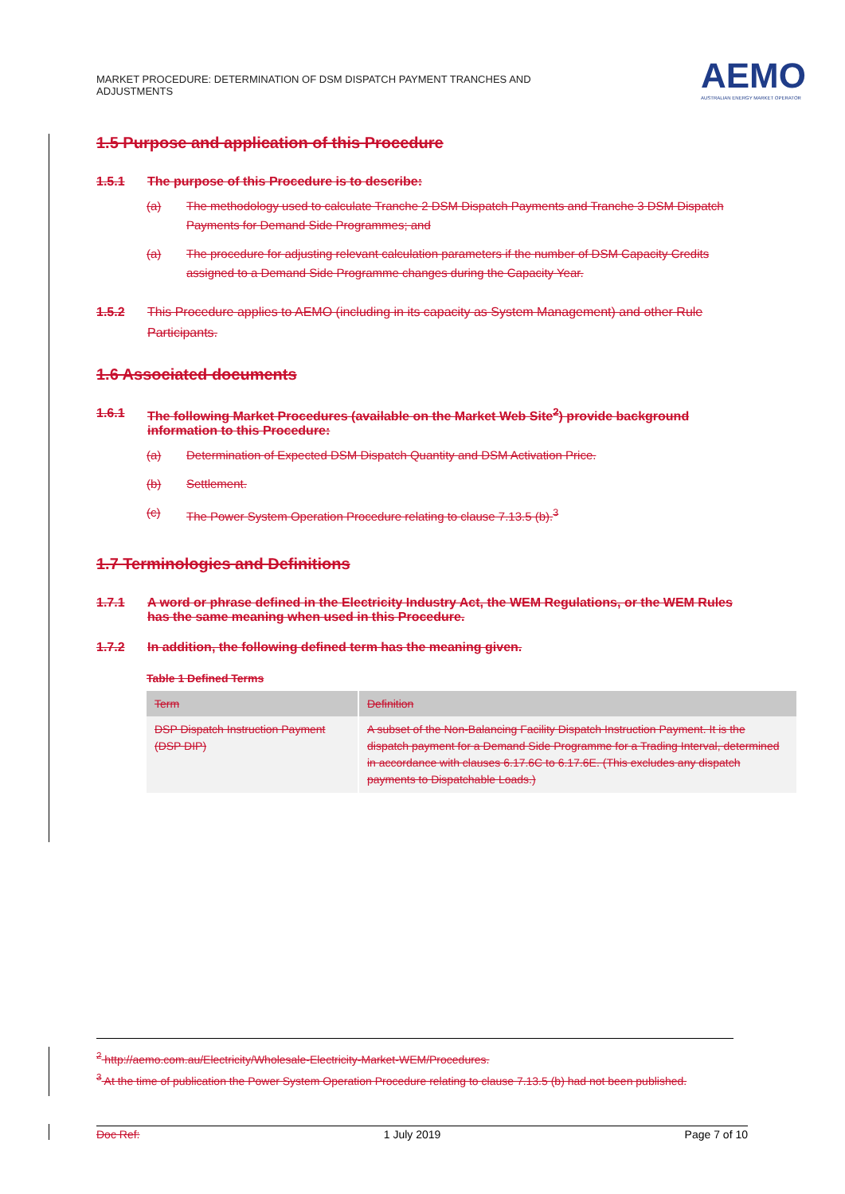MARKET PROCEDURE: DETERMINATION OF DSM DISPATCH PAYMENT TRANCHES AND ADJUSTMENTS
AEMO
AUSTRALIAN ENERGY MARKET OPERATOR
1.5 Purpose and application of this Procedure
1.5.1 The purpose of this Procedure is to describe:
(a) The methodology used to calculate Tranche 2 DSM Dispatch Payments and Tranche 3 DSM Dispatch Payments for Demand Side Programmes; and
(a) The procedure for adjusting relevant calculation parameters if the number of DSM Capacity Credits assigned to a Demand Side Programme changes during the Capacity Year.
1.5.2 This Procedure applies to AEMO (including in its capacity as System Management) and other Rule Participants.
1.6 Associated documents
1.6.1 The following Market Procedures (available on the Market Web Site<sup>2</sup>) provide background information to this Procedure:
(a) Determination of Expected DSM Dispatch Quantity and DSM Activation Price.
(b) Settlement.
(c) The Power System Operation Procedure relating to clause 7.13.5 (b).<sup>3</sup>
1.7 Terminologies and Definitions
1.7.1 A word or phrase defined in the Electricity Industry Act, the WEM Regulations, or the WEM Rules has the same meaning when used in this Procedure.
1.7.2 In addition, the following defined term has the meaning given.
Table 1 Defined Terms
| Term | Definition |
| --- | --- |
| DSP Dispatch Instruction Payment (DSP DIP) | A subset of the Non-Balancing Facility Dispatch Instruction Payment. It is the dispatch payment for a Demand Side Programme for a Trading Interval, determined in accordance with clauses 6.17.6C to 6.17.6E. (This excludes any dispatch payments to Dispatchable Loads.) |
<sup>2</sup> http://aemo.com.au/Electricity/Wholesale-Electricity-Market-WEM/Procedures.
<sup>3</sup> At the time of publication the Power System Operation Procedure relating to clause 7.13.5 (b) had not been published.
Doc Ref: 1 July 2019 Page 7 of 10